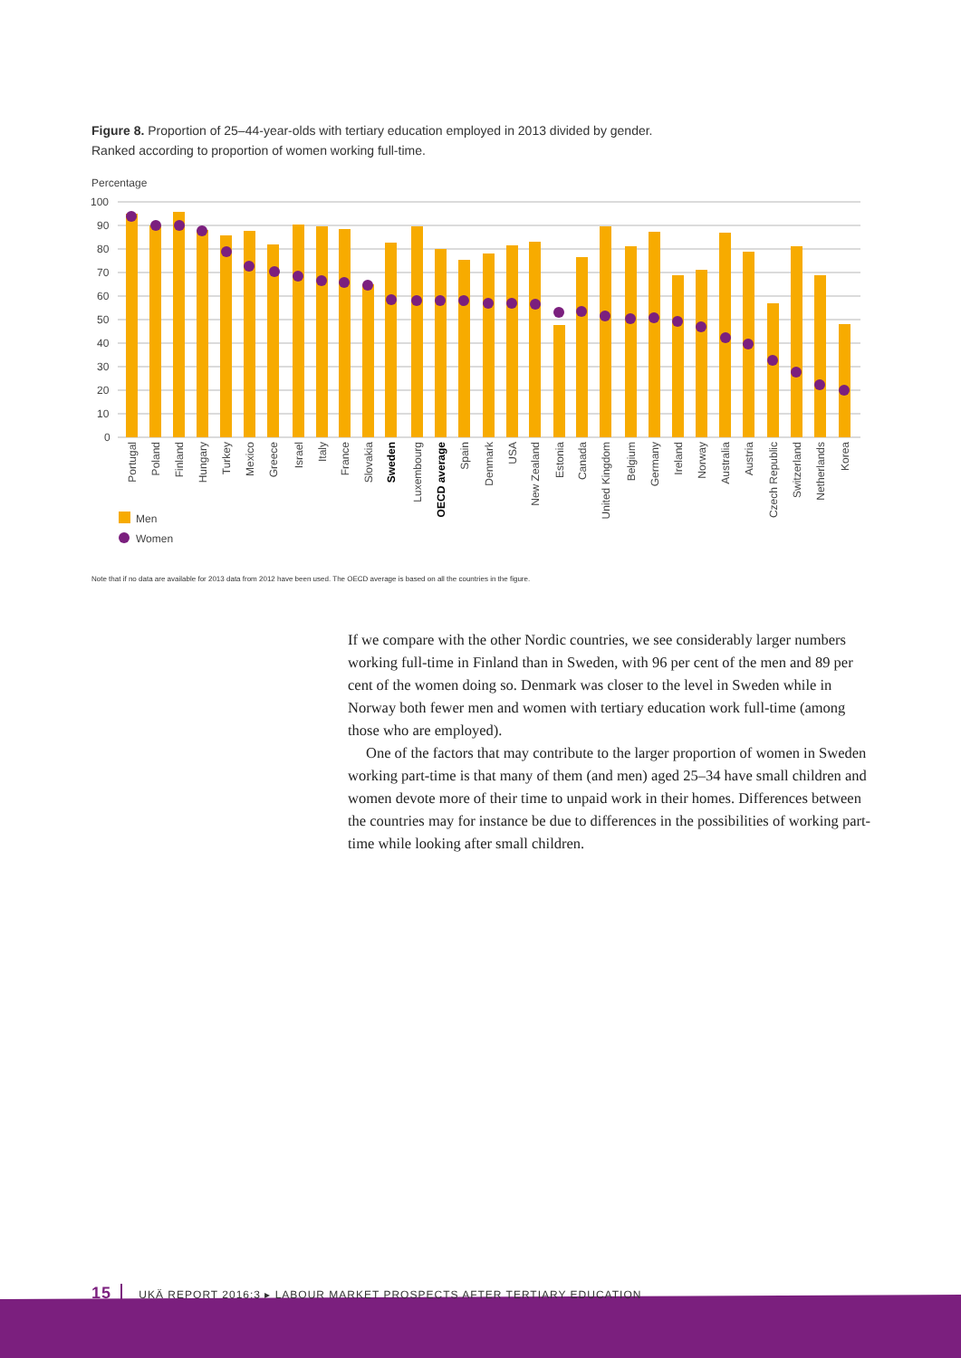Figure 8. Proportion of 25–44-year-olds with tertiary education employed in 2013 divided by gender.
Ranked according to proportion of women working full-time.
Percentage
100
90
80
70
60
50
40
30
20
10
0
Portugal
Poland
Finland
Hungary
Turkey
Mexico
Greece
Israel
Italy
France
Slovakia
Sweden
Luxembourg
OECD average
Spain
Denmark
USA
New Zealand
Estonia
Canada
United Kingdom
Belgium
Germany
Ireland
Norway
Australia
Austria
Czech Republic
Switzerland
Netherlands
Korea
Men
Women
Note that if no data are available for 2013 data from 2012 have been used. The OECD average is based on all the countries in the figure.
If we compare with the other Nordic countries, we see considerably larger numbers working full-time in Finland than in Sweden, with 96 per cent of the men and 89 per cent of the women doing so. Denmark was closer to the level in Sweden while in Norway both fewer men and women with tertiary education work full-time (among those who are employed).
One of the factors that may contribute to the larger proportion of women in Sweden working part-time is that many of them (and men) aged 25–34 have small children and women devote more of their time to unpaid work in their homes. Differences between the countries may for instance be due to differences in the possibilities of working part-time while looking after small children.
15 UKÄ REPORT 2016:3 ▸ LABOUR MARKET PROSPECTS AFTER TERTIARY EDUCATION